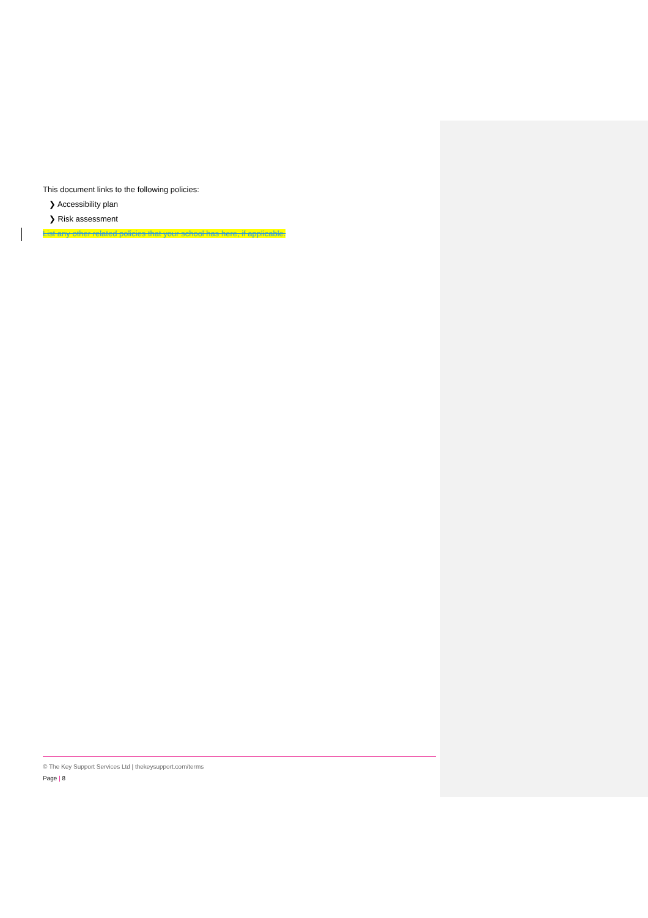This document links to the following policies:
❯ Accessibility plan
❯ Risk assessment
List any other related policies that your school has here, if applicable.
© The Key Support Services Ltd | thekeysupport.com/terms
Page | 8